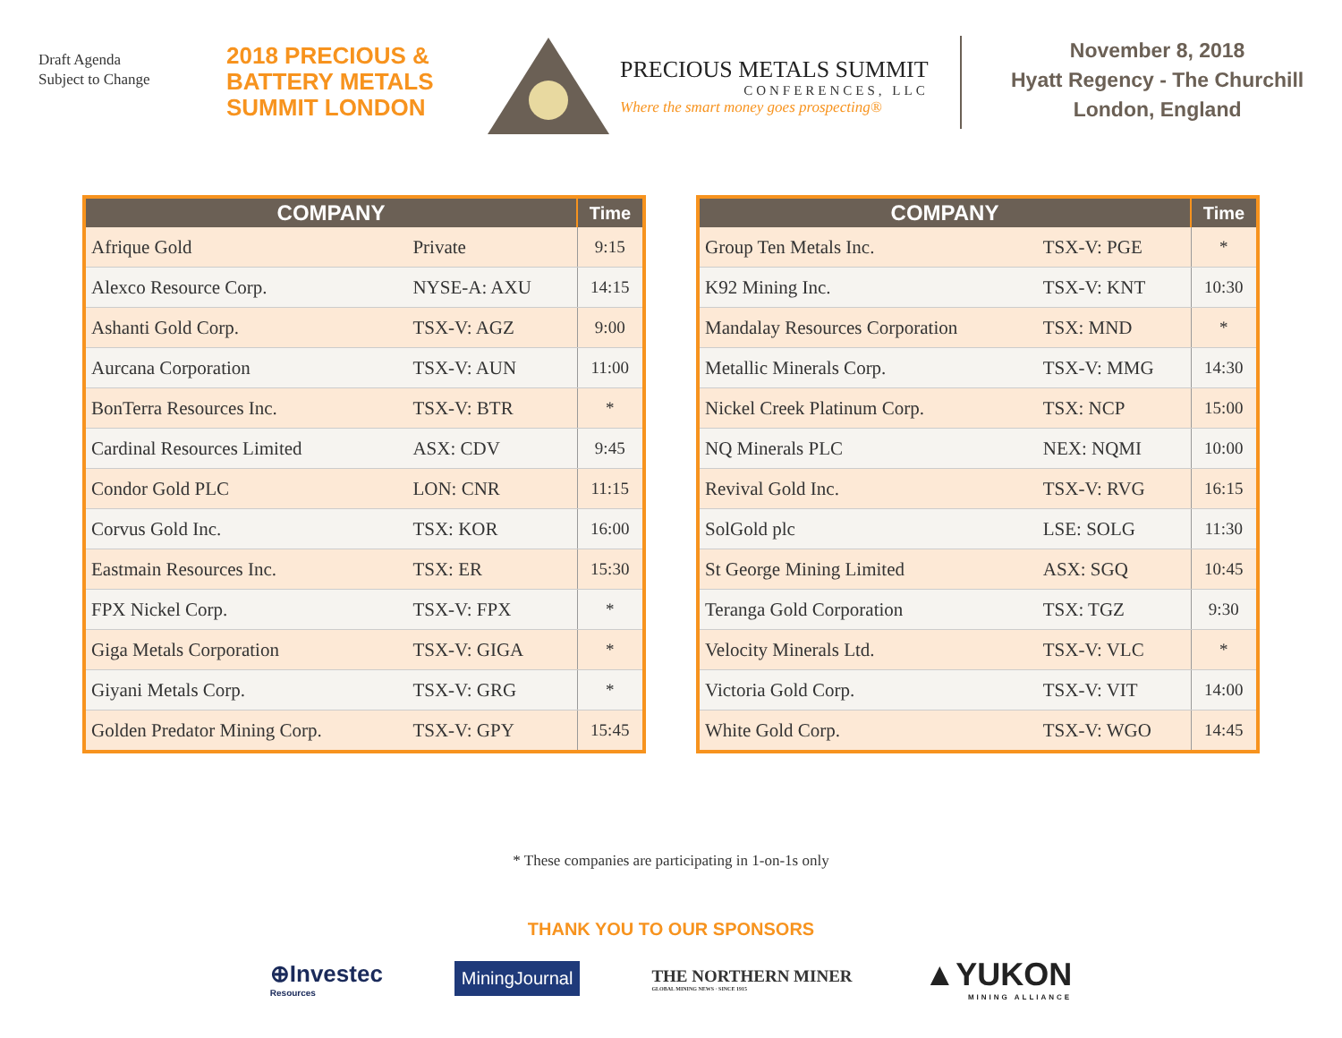Draft Agenda
Subject to Change
2018 PRECIOUS &
BATTERY METALS
SUMMIT LONDON
PRECIOUS METALS SUMMIT
CONFERENCES, LLC
Where the smart money goes prospecting®
November 8, 2018
Hyatt Regency - The Churchill
London, England
| COMPANY | | Time |
| --- | --- | --- |
| Afrique Gold | Private | 9:15 |
| Alexco Resource Corp. | NYSE-A: AXU | 14:15 |
| Ashanti Gold Corp. | TSX-V: AGZ | 9:00 |
| Aurcana Corporation | TSX-V: AUN | 11:00 |
| BonTerra Resources Inc. | TSX-V: BTR | * |
| Cardinal Resources Limited | ASX: CDV | 9:45 |
| Condor Gold PLC | LON: CNR | 11:15 |
| Corvus Gold Inc. | TSX: KOR | 16:00 |
| Eastmain Resources Inc. | TSX: ER | 15:30 |
| FPX Nickel Corp. | TSX-V: FPX | * |
| Giga Metals Corporation | TSX-V: GIGA | * |
| Giyani Metals Corp. | TSX-V: GRG | * |
| Golden Predator Mining Corp. | TSX-V: GPY | 15:45 |
| COMPANY | | Time |
| --- | --- | --- |
| Group Ten Metals Inc. | TSX-V: PGE | * |
| K92 Mining Inc. | TSX-V: KNT | 10:30 |
| Mandalay Resources Corporation | TSX: MND | * |
| Metallic Minerals Corp. | TSX-V: MMG | 14:30 |
| Nickel Creek Platinum Corp. | TSX: NCP | 15:00 |
| NQ Minerals PLC | NEX: NQMI | 10:00 |
| Revival Gold Inc. | TSX-V: RVG | 16:15 |
| SolGold plc | LSE: SOLG | 11:30 |
| St George Mining Limited | ASX: SGQ | 10:45 |
| Teranga Gold Corporation | TSX: TGZ | 9:30 |
| Velocity Minerals Ltd. | TSX-V: VLC | * |
| Victoria Gold Corp. | TSX-V: VIT | 14:00 |
| White Gold Corp. | TSX-V: WGO | 14:45 |
* These companies are participating in 1-on-1s only
THANK YOU TO OUR SPONSORS
⊕Investec
Resources
MiningJournal
THE NORTHERN MINER
GLOBAL MINING NEWS · SINCE 1915
▲YUKON
MINING ALLIANCE